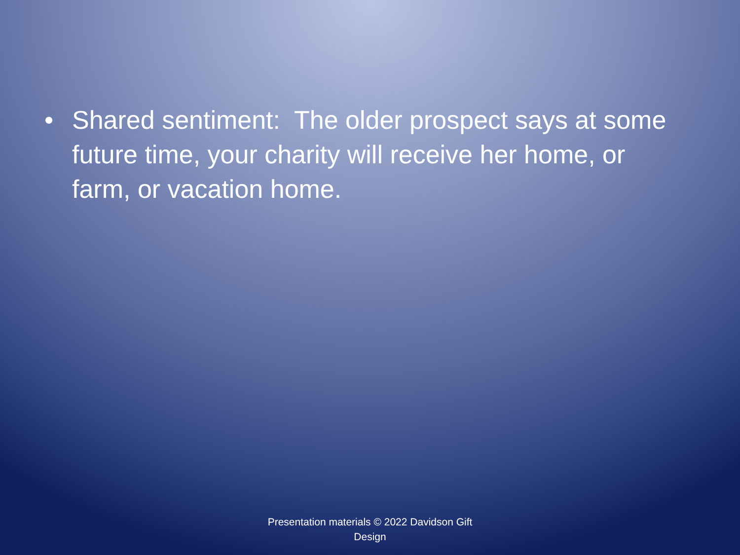• Shared sentiment: The older prospect says at some future time, your charity will receive her home, or farm, or vacation home.
Presentation materials © 2022 Davidson Gift Design